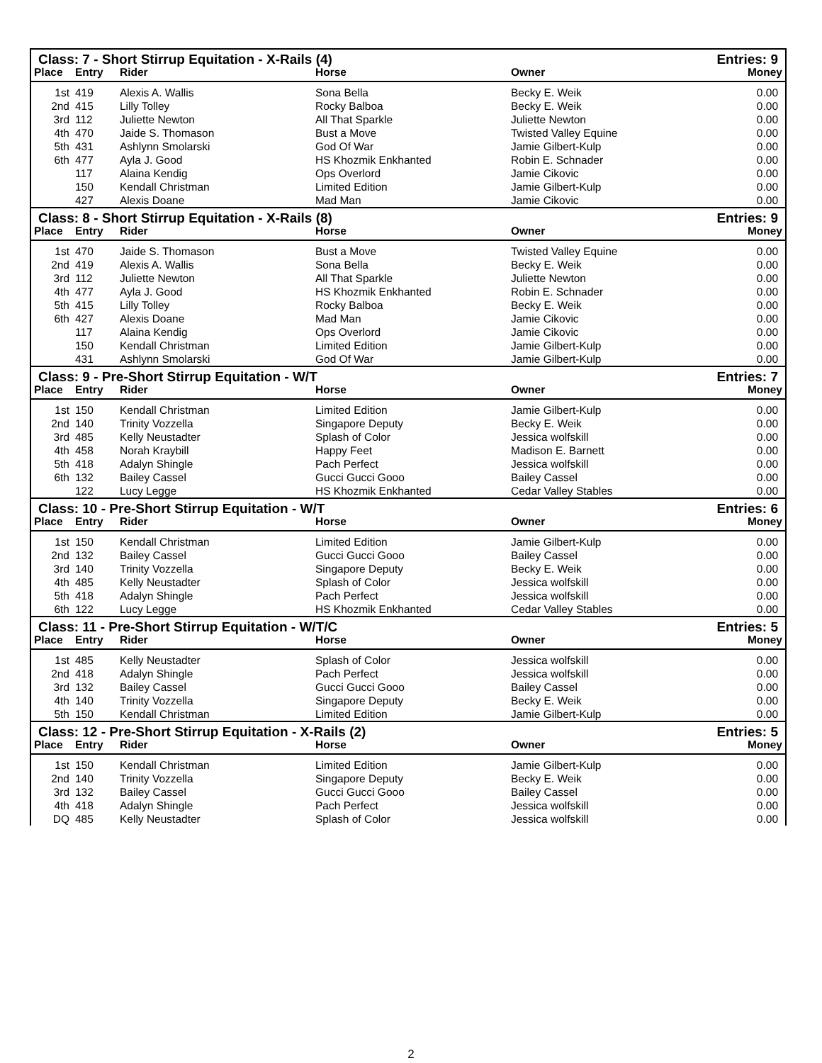| Class: 7 - Short Stirrup Equitation - X-Rails (4) | | | | | Entries: 9 |
| Place | Entry | Rider | Horse | Owner | Money |
| 1st | 419 | Alexis A. Wallis | Sona Bella | Becky E. Weik | 0.00 |
| 2nd | 415 | Lilly Tolley | Rocky Balboa | Becky E. Weik | 0.00 |
| 3rd | 112 | Juliette Newton | All That Sparkle | Juliette Newton | 0.00 |
| 4th | 470 | Jaide S. Thomason | Bust a Move | Twisted Valley Equine | 0.00 |
| 5th | 431 | Ashlynn Smolarski | God Of War | Jamie Gilbert-Kulp | 0.00 |
| 6th | 477 | Ayla J. Good | HS Khozmik Enkhanted | Robin E. Schnader | 0.00 |
| | 117 | Alaina Kendig | Ops Overlord | Jamie Cikovic | 0.00 |
| | 150 | Kendall Christman | Limited Edition | Jamie Gilbert-Kulp | 0.00 |
| | 427 | Alexis Doane | Mad Man | Jamie Cikovic | 0.00 |
| Class: 8 - Short Stirrup Equitation - X-Rails (8) | | | | | Entries: 9 |
| Place | Entry | Rider | Horse | Owner | Money |
| 1st | 470 | Jaide S. Thomason | Bust a Move | Twisted Valley Equine | 0.00 |
| 2nd | 419 | Alexis A. Wallis | Sona Bella | Becky E. Weik | 0.00 |
| 3rd | 112 | Juliette Newton | All That Sparkle | Juliette Newton | 0.00 |
| 4th | 477 | Ayla J. Good | HS Khozmik Enkhanted | Robin E. Schnader | 0.00 |
| 5th | 415 | Lilly Tolley | Rocky Balboa | Becky E. Weik | 0.00 |
| 6th | 427 | Alexis Doane | Mad Man | Jamie Cikovic | 0.00 |
| | 117 | Alaina Kendig | Ops Overlord | Jamie Cikovic | 0.00 |
| | 150 | Kendall Christman | Limited Edition | Jamie Gilbert-Kulp | 0.00 |
| | 431 | Ashlynn Smolarski | God Of War | Jamie Gilbert-Kulp | 0.00 |
| Class: 9 - Pre-Short Stirrup Equitation - W/T | | | | | Entries: 7 |
| Place | Entry | Rider | Horse | Owner | Money |
| 1st | 150 | Kendall Christman | Limited Edition | Jamie Gilbert-Kulp | 0.00 |
| 2nd | 140 | Trinity Vozzella | Singapore Deputy | Becky E. Weik | 0.00 |
| 3rd | 485 | Kelly Neustadter | Splash of Color | Jessica wolfskill | 0.00 |
| 4th | 458 | Norah Kraybill | Happy Feet | Madison E. Barnett | 0.00 |
| 5th | 418 | Adalyn Shingle | Pach Perfect | Jessica wolfskill | 0.00 |
| 6th | 132 | Bailey Cassel | Gucci Gucci Gooo | Bailey Cassel | 0.00 |
| | 122 | Lucy Legge | HS Khozmik Enkhanted | Cedar Valley Stables | 0.00 |
| Class: 10 - Pre-Short Stirrup Equitation - W/T | | | | | Entries: 6 |
| Place | Entry | Rider | Horse | Owner | Money |
| 1st | 150 | Kendall Christman | Limited Edition | Jamie Gilbert-Kulp | 0.00 |
| 2nd | 132 | Bailey Cassel | Gucci Gucci Gooo | Bailey Cassel | 0.00 |
| 3rd | 140 | Trinity Vozzella | Singapore Deputy | Becky E. Weik | 0.00 |
| 4th | 485 | Kelly Neustadter | Splash of Color | Jessica wolfskill | 0.00 |
| 5th | 418 | Adalyn Shingle | Pach Perfect | Jessica wolfskill | 0.00 |
| 6th | 122 | Lucy Legge | HS Khozmik Enkhanted | Cedar Valley Stables | 0.00 |
| Class: 11 - Pre-Short Stirrup Equitation - W/T/C | | | | | Entries: 5 |
| Place | Entry | Rider | Horse | Owner | Money |
| 1st | 485 | Kelly Neustadter | Splash of Color | Jessica wolfskill | 0.00 |
| 2nd | 418 | Adalyn Shingle | Pach Perfect | Jessica wolfskill | 0.00 |
| 3rd | 132 | Bailey Cassel | Gucci Gucci Gooo | Bailey Cassel | 0.00 |
| 4th | 140 | Trinity Vozzella | Singapore Deputy | Becky E. Weik | 0.00 |
| 5th | 150 | Kendall Christman | Limited Edition | Jamie Gilbert-Kulp | 0.00 |
| Class: 12 - Pre-Short Stirrup Equitation - X-Rails (2) | | | | | Entries: 5 |
| Place | Entry | Rider | Horse | Owner | Money |
| 1st | 150 | Kendall Christman | Limited Edition | Jamie Gilbert-Kulp | 0.00 |
| 2nd | 140 | Trinity Vozzella | Singapore Deputy | Becky E. Weik | 0.00 |
| 3rd | 132 | Bailey Cassel | Gucci Gucci Gooo | Bailey Cassel | 0.00 |
| 4th | 418 | Adalyn Shingle | Pach Perfect | Jessica wolfskill | 0.00 |
| DQ | 485 | Kelly Neustadter | Splash of Color | Jessica wolfskill | 0.00 |
2